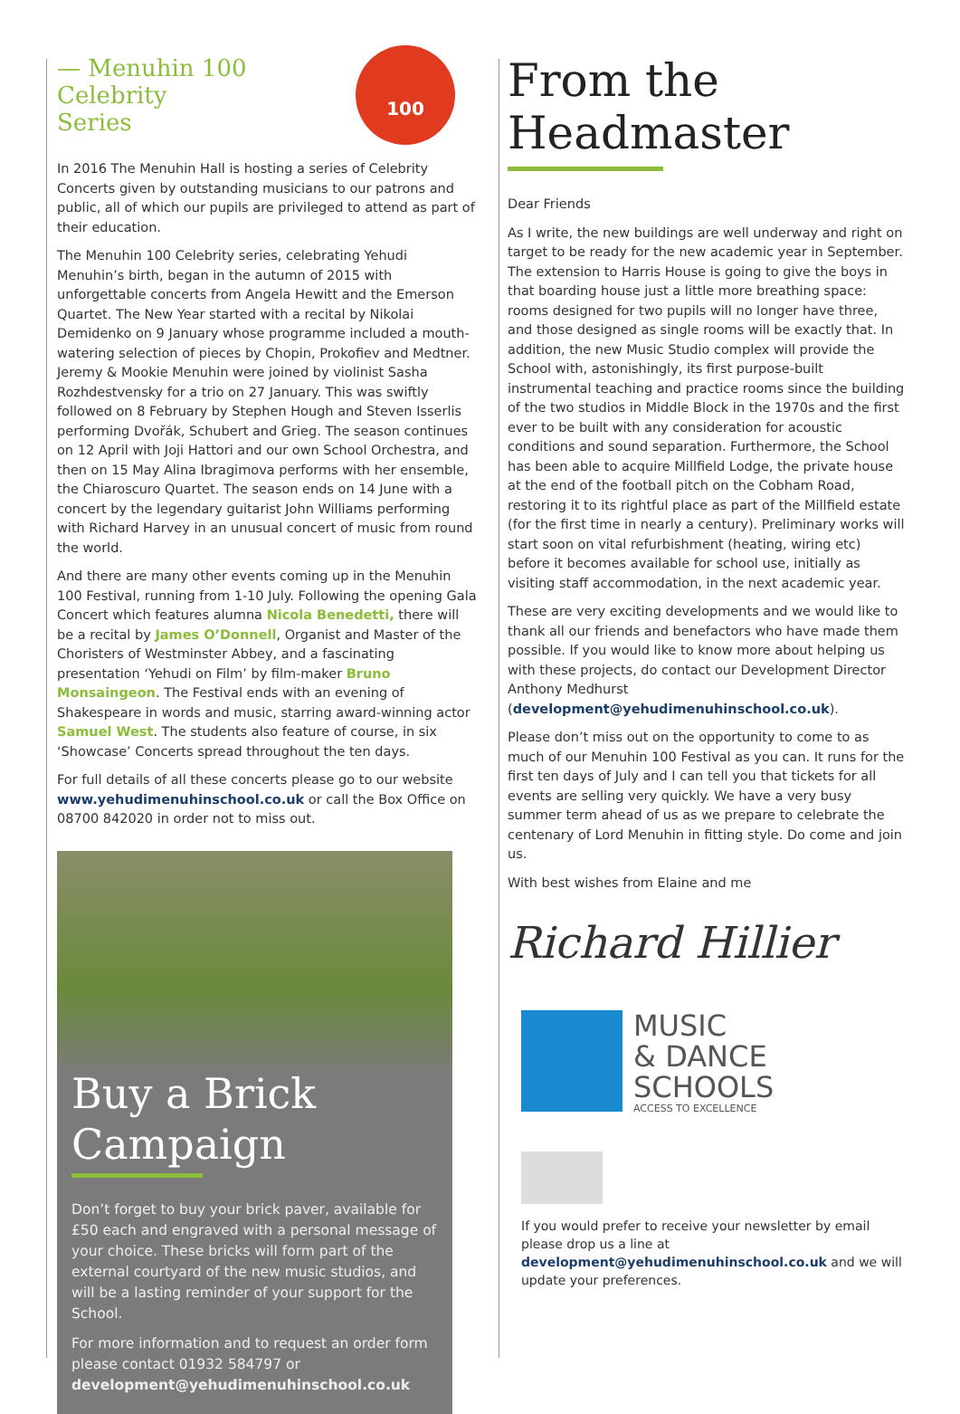100
— Menuhin 100 Celebrity Series
In 2016 The Menuhin Hall is hosting a series of Celebrity Concerts given by outstanding musicians to our patrons and public, all of which our pupils are privileged to attend as part of their education.
The Menuhin 100 Celebrity series, celebrating Yehudi Menuhin’s birth, began in the autumn of 2015 with unforgettable concerts from Angela Hewitt and the Emerson Quartet. The New Year started with a recital by Nikolai Demidenko on 9 January whose programme included a mouth-watering selection of pieces by Chopin, Prokofiev and Medtner. Jeremy & Mookie Menuhin were joined by violinist Sasha Rozhdestvensky for a trio on 27 January. This was swiftly followed on 8 February by Stephen Hough and Steven Isserlis performing Dvořák, Schubert and Grieg. The season continues on 12 April with Joji Hattori and our own School Orchestra, and then on 15 May Alina Ibragimova performs with her ensemble, the Chiaroscuro Quartet. The season ends on 14 June with a concert by the legendary guitarist John Williams performing with Richard Harvey in an unusual concert of music from round the world.
And there are many other events coming up in the Menuhin 100 Festival, running from 1-10 July. Following the opening Gala Concert which features alumna Nicola Benedetti, there will be a recital by James O’Donnell, Organist and Master of the Choristers of Westminster Abbey, and a fascinating presentation ‘Yehudi on Film’ by film-maker Bruno Monsaingeon. The Festival ends with an evening of Shakespeare in words and music, starring award-winning actor Samuel West. The students also feature of course, in six ‘Showcase’ Concerts spread throughout the ten days.
For full details of all these concerts please go to our website www.yehudimenuhinschool.co.uk or call the Box Office on 08700 842020 in order not to miss out.
Buy a Brick Campaign
Don’t forget to buy your brick paver, available for £50 each and engraved with a personal message of your choice. These bricks will form part of the external courtyard of the new music studios, and will be a lasting reminder of your support for the School.
For more information and to request an order form please contact 01932 584797 or development@yehudimenuhinschool.co.uk
From the Headmaster
Dear Friends
As I write, the new buildings are well underway and right on target to be ready for the new academic year in September. The extension to Harris House is going to give the boys in that boarding house just a little more breathing space: rooms designed for two pupils will no longer have three, and those designed as single rooms will be exactly that. In addition, the new Music Studio complex will provide the School with, astonishingly, its first purpose-built instrumental teaching and practice rooms since the building of the two studios in Middle Block in the 1970s and the first ever to be built with any consideration for acoustic conditions and sound separation. Furthermore, the School has been able to acquire Millfield Lodge, the private house at the end of the football pitch on the Cobham Road, restoring it to its rightful place as part of the Millfield estate (for the first time in nearly a century). Preliminary works will start soon on vital refurbishment (heating, wiring etc) before it becomes available for school use, initially as visiting staff accommodation, in the next academic year.
These are very exciting developments and we would like to thank all our friends and benefactors who have made them possible. If you would like to know more about helping us with these projects, do contact our Development Director Anthony Medhurst (development@yehudimenuhinschool.co.uk).
Please don’t miss out on the opportunity to come to as much of our Menuhin 100 Festival as you can. It runs for the first ten days of July and I can tell you that tickets for all events are selling very quickly. We have a very busy summer term ahead of us as we prepare to celebrate the centenary of Lord Menuhin in fitting style. Do come and join us.
With best wishes from Elaine and me
Richard Hillier
MUSIC
& DANCE
SCHOOLS
ACCESS TO EXCELLENCE
If you would prefer to receive your newsletter by email please drop us a line at development@yehudimenuhinschool.co.uk and we will update your preferences.